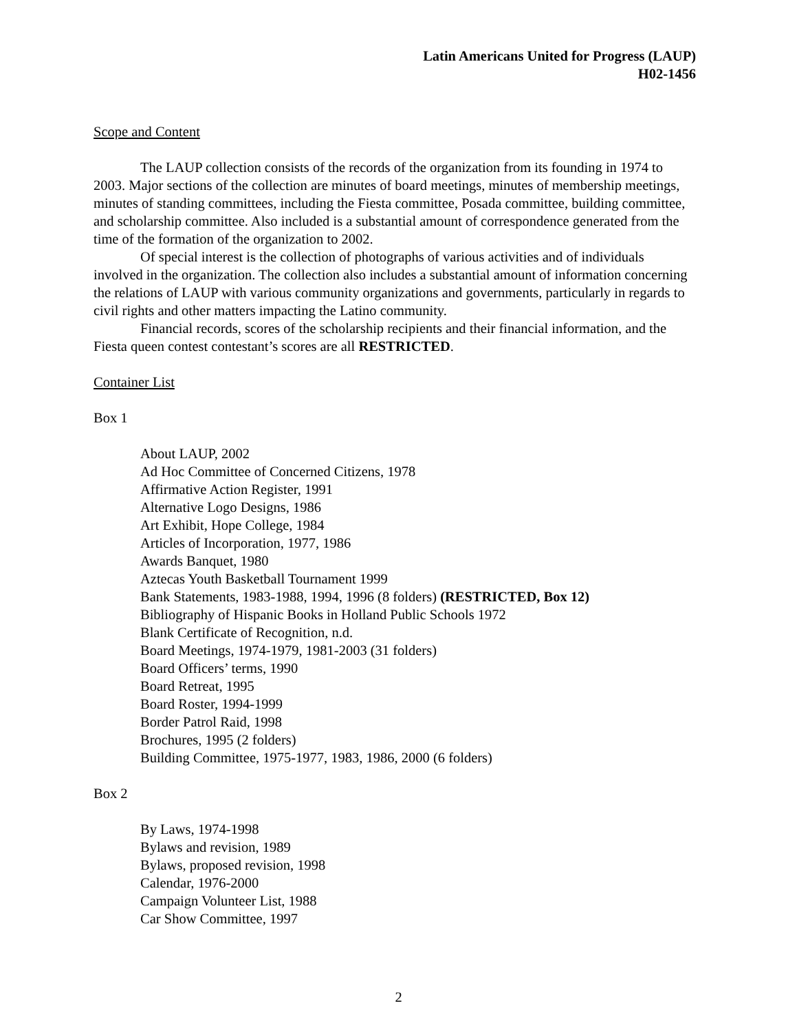Latin Americans United for Progress (LAUP)
H02-1456
Scope and Content
The LAUP collection consists of the records of the organization from its founding in 1974 to 2003. Major sections of the collection are minutes of board meetings, minutes of membership meetings, minutes of standing committees, including the Fiesta committee, Posada committee, building committee, and scholarship committee. Also included is a substantial amount of correspondence generated from the time of the formation of the organization to 2002.
Of special interest is the collection of photographs of various activities and of individuals involved in the organization. The collection also includes a substantial amount of information concerning the relations of LAUP with various community organizations and governments, particularly in regards to civil rights and other matters impacting the Latino community.
Financial records, scores of the scholarship recipients and their financial information, and the Fiesta queen contest contestant’s scores are all RESTRICTED.
Container List
Box 1
About LAUP, 2002
Ad Hoc Committee of Concerned Citizens, 1978
Affirmative Action Register, 1991
Alternative Logo Designs, 1986
Art Exhibit, Hope College, 1984
Articles of Incorporation, 1977, 1986
Awards Banquet, 1980
Aztecas Youth Basketball Tournament 1999
Bank Statements, 1983-1988, 1994, 1996 (8 folders) (RESTRICTED, Box 12)
Bibliography of Hispanic Books in Holland Public Schools 1972
Blank Certificate of Recognition, n.d.
Board Meetings, 1974-1979, 1981-2003 (31 folders)
Board Officers’ terms, 1990
Board Retreat, 1995
Board Roster, 1994-1999
Border Patrol Raid, 1998
Brochures, 1995 (2 folders)
Building Committee, 1975-1977, 1983, 1986, 2000 (6 folders)
Box 2
By Laws, 1974-1998
Bylaws and revision, 1989
Bylaws, proposed revision, 1998
Calendar, 1976-2000
Campaign Volunteer List, 1988
Car Show Committee, 1997
2